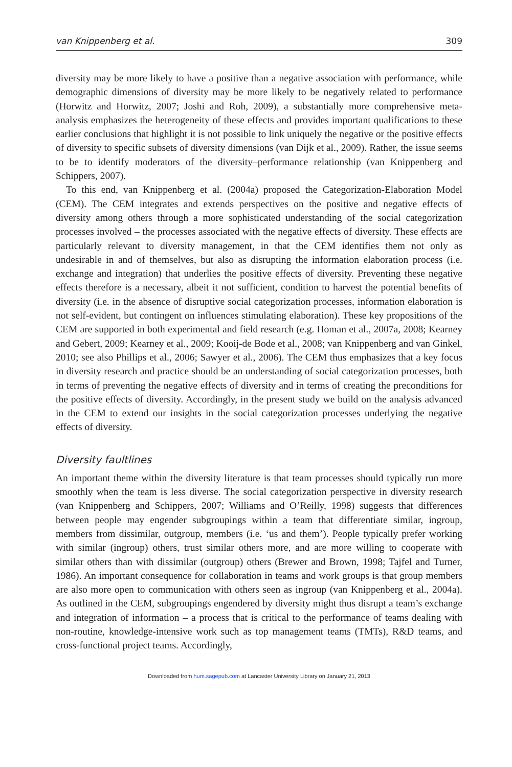van Knippenberg et al. 309
diversity may be more likely to have a positive than a negative association with performance, while demographic dimensions of diversity may be more likely to be negatively related to performance (Horwitz and Horwitz, 2007; Joshi and Roh, 2009), a substantially more comprehensive meta-analysis emphasizes the heterogeneity of these effects and provides important qualifications to these earlier conclusions that highlight it is not possible to link uniquely the negative or the positive effects of diversity to specific subsets of diversity dimensions (van Dijk et al., 2009). Rather, the issue seems to be to identify moderators of the diversity–performance relationship (van Knippenberg and Schippers, 2007).
To this end, van Knippenberg et al. (2004a) proposed the Categorization-Elaboration Model (CEM). The CEM integrates and extends perspectives on the positive and negative effects of diversity among others through a more sophisticated understanding of the social categorization processes involved – the processes associated with the negative effects of diversity. These effects are particularly relevant to diversity management, in that the CEM identifies them not only as undesirable in and of themselves, but also as disrupting the information elaboration process (i.e. exchange and integration) that underlies the positive effects of diversity. Preventing these negative effects therefore is a necessary, albeit it not sufficient, condition to harvest the potential benefits of diversity (i.e. in the absence of disruptive social categorization processes, information elaboration is not self-evident, but contingent on influences stimulating elaboration). These key propositions of the CEM are supported in both experimental and field research (e.g. Homan et al., 2007a, 2008; Kearney and Gebert, 2009; Kearney et al., 2009; Kooij-de Bode et al., 2008; van Knippenberg and van Ginkel, 2010; see also Phillips et al., 2006; Sawyer et al., 2006). The CEM thus emphasizes that a key focus in diversity research and practice should be an understanding of social categorization processes, both in terms of preventing the negative effects of diversity and in terms of creating the preconditions for the positive effects of diversity. Accordingly, in the present study we build on the analysis advanced in the CEM to extend our insights in the social categorization processes underlying the negative effects of diversity.
Diversity faultlines
An important theme within the diversity literature is that team processes should typically run more smoothly when the team is less diverse. The social categorization perspective in diversity research (van Knippenberg and Schippers, 2007; Williams and O’Reilly, 1998) suggests that differences between people may engender subgroupings within a team that differentiate similar, ingroup, members from dissimilar, outgroup, members (i.e. ‘us and them’). People typically prefer working with similar (ingroup) others, trust similar others more, and are more willing to cooperate with similar others than with dissimilar (outgroup) others (Brewer and Brown, 1998; Tajfel and Turner, 1986). An important consequence for collaboration in teams and work groups is that group members are also more open to communication with others seen as ingroup (van Knippenberg et al., 2004a). As outlined in the CEM, subgroupings engendered by diversity might thus disrupt a team’s exchange and integration of information – a process that is critical to the performance of teams dealing with non-routine, knowledge-intensive work such as top management teams (TMTs), R&D teams, and cross-functional project teams. Accordingly,
Downloaded from hum.sagepub.com at Lancaster University Library on January 21, 2013